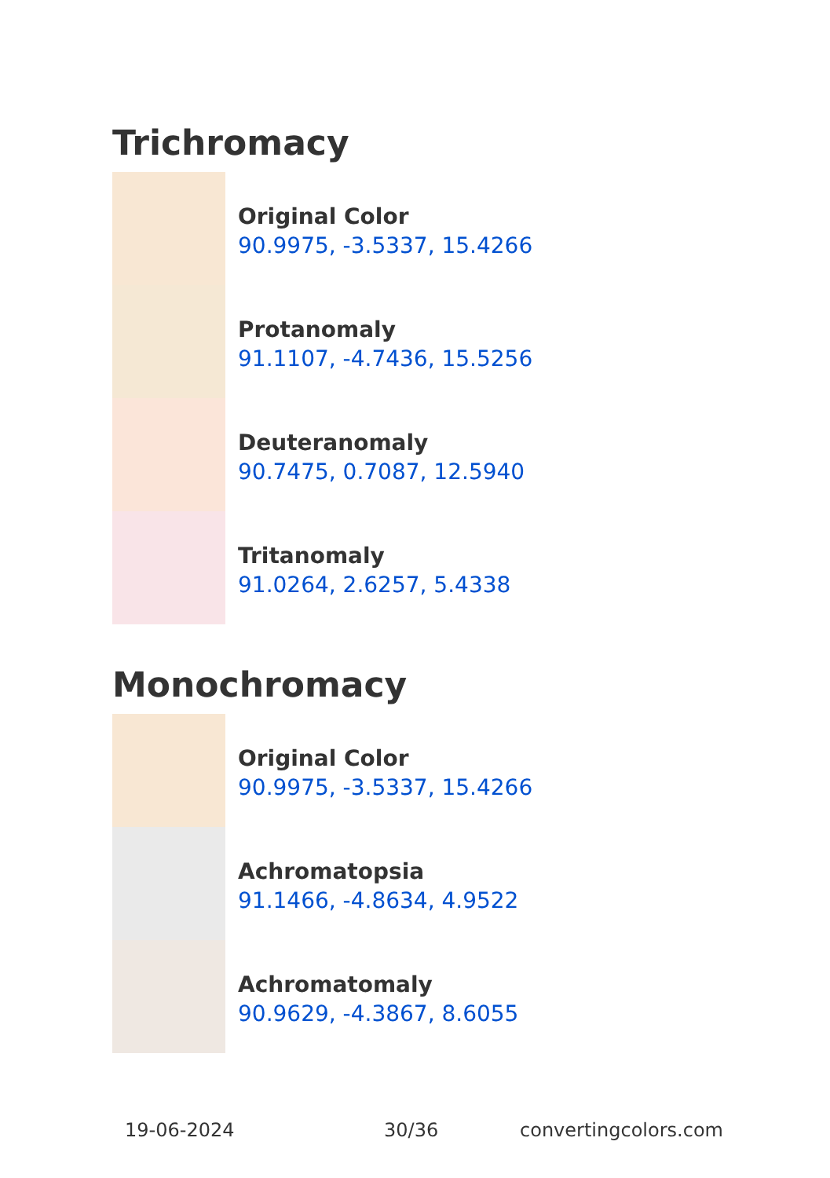Trichromacy
Original Color
90.9975, -3.5337, 15.4266
Protanomaly
91.1107, -4.7436, 15.5256
Deuteranomaly
90.7475, 0.7087, 12.5940
Tritanomaly
91.0264, 2.6257, 5.4338
Monochromacy
Original Color
90.9975, -3.5337, 15.4266
Achromatopsia
91.1466, -4.8634, 4.9522
Achromatomaly
90.9629, -4.3867, 8.6055
19-06-2024 30/36 convertingcolors.com